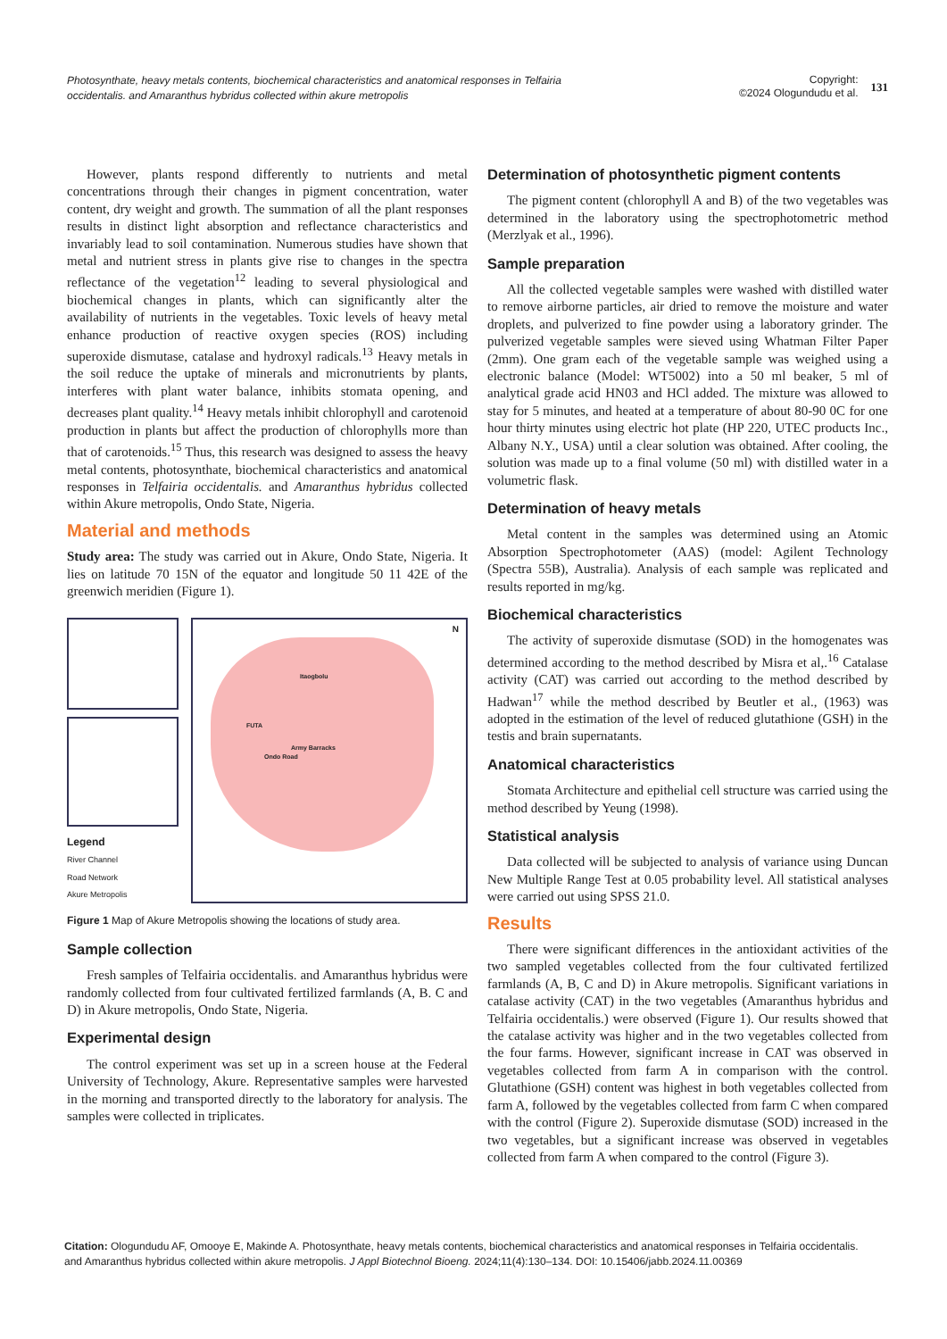Photosynthate, heavy metals contents, biochemical characteristics and anatomical responses in Telfairia occidentalis. and Amaranthus hybridus collected within akure metropolis
Copyright:
©2024 Ologundudu et al.
131
However, plants respond differently to nutrients and metal concentrations through their changes in pigment concentration, water content, dry weight and growth. The summation of all the plant responses results in distinct light absorption and reflectance characteristics and invariably lead to soil contamination. Numerous studies have shown that metal and nutrient stress in plants give rise to changes in the spectra reflectance of the vegetation<sup>12</sup> leading to several physiological and biochemical changes in plants, which can significantly alter the availability of nutrients in the vegetables. Toxic levels of heavy metal enhance production of reactive oxygen species (ROS) including superoxide dismutase, catalase and hydroxyl radicals.<sup>13</sup> Heavy metals in the soil reduce the uptake of minerals and micronutrients by plants, interferes with plant water balance, inhibits stomata opening, and decreases plant quality.<sup>14</sup> Heavy metals inhibit chlorophyll and carotenoid production in plants but affect the production of chlorophylls more than that of carotenoids.<sup>15</sup> Thus, this research was designed to assess the heavy metal contents, photosynthate, biochemical characteristics and anatomical responses in Telfairia occidentalis. and Amaranthus hybridus collected within Akure metropolis, Ondo State, Nigeria.
Material and methods
Study area: The study was carried out in Akure, Ondo State, Nigeria. It lies on latitude 70 15N of the equator and longitude 50 11 42E of the greenwich meridien (Figure 1).
Legend
River Channel
Road Network
Akure Metropolis
Itaogbolu
FUTA
Army Barracks
Ondo Road
N
Figure 1 Map of Akure Metropolis showing the locations of study area.
Sample collection
Fresh samples of Telfairia occidentalis. and Amaranthus hybridus were randomly collected from four cultivated fertilized farmlands (A, B. C and D) in Akure metropolis, Ondo State, Nigeria.
Experimental design
The control experiment was set up in a screen house at the Federal University of Technology, Akure. Representative samples were harvested in the morning and transported directly to the laboratory for analysis. The samples were collected in triplicates.
Determination of photosynthetic pigment contents
The pigment content (chlorophyll A and B) of the two vegetables was determined in the laboratory using the spectrophotometric method (Merzlyak et al., 1996).
Sample preparation
All the collected vegetable samples were washed with distilled water to remove airborne particles, air dried to remove the moisture and water droplets, and pulverized to fine powder using a laboratory grinder. The pulverized vegetable samples were sieved using Whatman Filter Paper (2mm). One gram each of the vegetable sample was weighed using a electronic balance (Model: WT5002) into a 50 ml beaker, 5 ml of analytical grade acid HN03 and HCl added. The mixture was allowed to stay for 5 minutes, and heated at a temperature of about 80-90 0C for one hour thirty minutes using electric hot plate (HP 220, UTEC products Inc., Albany N.Y., USA) until a clear solution was obtained. After cooling, the solution was made up to a final volume (50 ml) with distilled water in a volumetric flask.
Determination of heavy metals
Metal content in the samples was determined using an Atomic Absorption Spectrophotometer (AAS) (model: Agilent Technology (Spectra 55B), Australia). Analysis of each sample was replicated and results reported in mg/kg.
Biochemical characteristics
The activity of superoxide dismutase (SOD) in the homogenates was determined according to the method described by Misra et al,.<sup>16</sup> Catalase activity (CAT) was carried out according to the method described by Hadwan<sup>17</sup> while the method described by Beutler et al., (1963) was adopted in the estimation of the level of reduced glutathione (GSH) in the testis and brain supernatants.
Anatomical characteristics
Stomata Architecture and epithelial cell structure was carried using the method described by Yeung (1998).
Statistical analysis
Data collected will be subjected to analysis of variance using Duncan New Multiple Range Test at 0.05 probability level. All statistical analyses were carried out using SPSS 21.0.
Results
There were significant differences in the antioxidant activities of the two sampled vegetables collected from the four cultivated fertilized farmlands (A, B, C and D) in Akure metropolis. Significant variations in catalase activity (CAT) in the two vegetables (Amaranthus hybridus and Telfairia occidentalis.) were observed (Figure 1). Our results showed that the catalase activity was higher and in the two vegetables collected from the four farms. However, significant increase in CAT was observed in vegetables collected from farm A in comparison with the control. Glutathione (GSH) content was highest in both vegetables collected from farm A, followed by the vegetables collected from farm C when compared with the control (Figure 2). Superoxide dismutase (SOD) increased in the two vegetables, but a significant increase was observed in vegetables collected from farm A when compared to the control (Figure 3).
Citation: Ologundudu AF, Omooye E, Makinde A. Photosynthate, heavy metals contents, biochemical characteristics and anatomical responses in Telfairia occidentalis. and Amaranthus hybridus collected within akure metropolis. J Appl Biotechnol Bioeng. 2024;11(4):130‒134. DOI: 10.15406/jabb.2024.11.00369